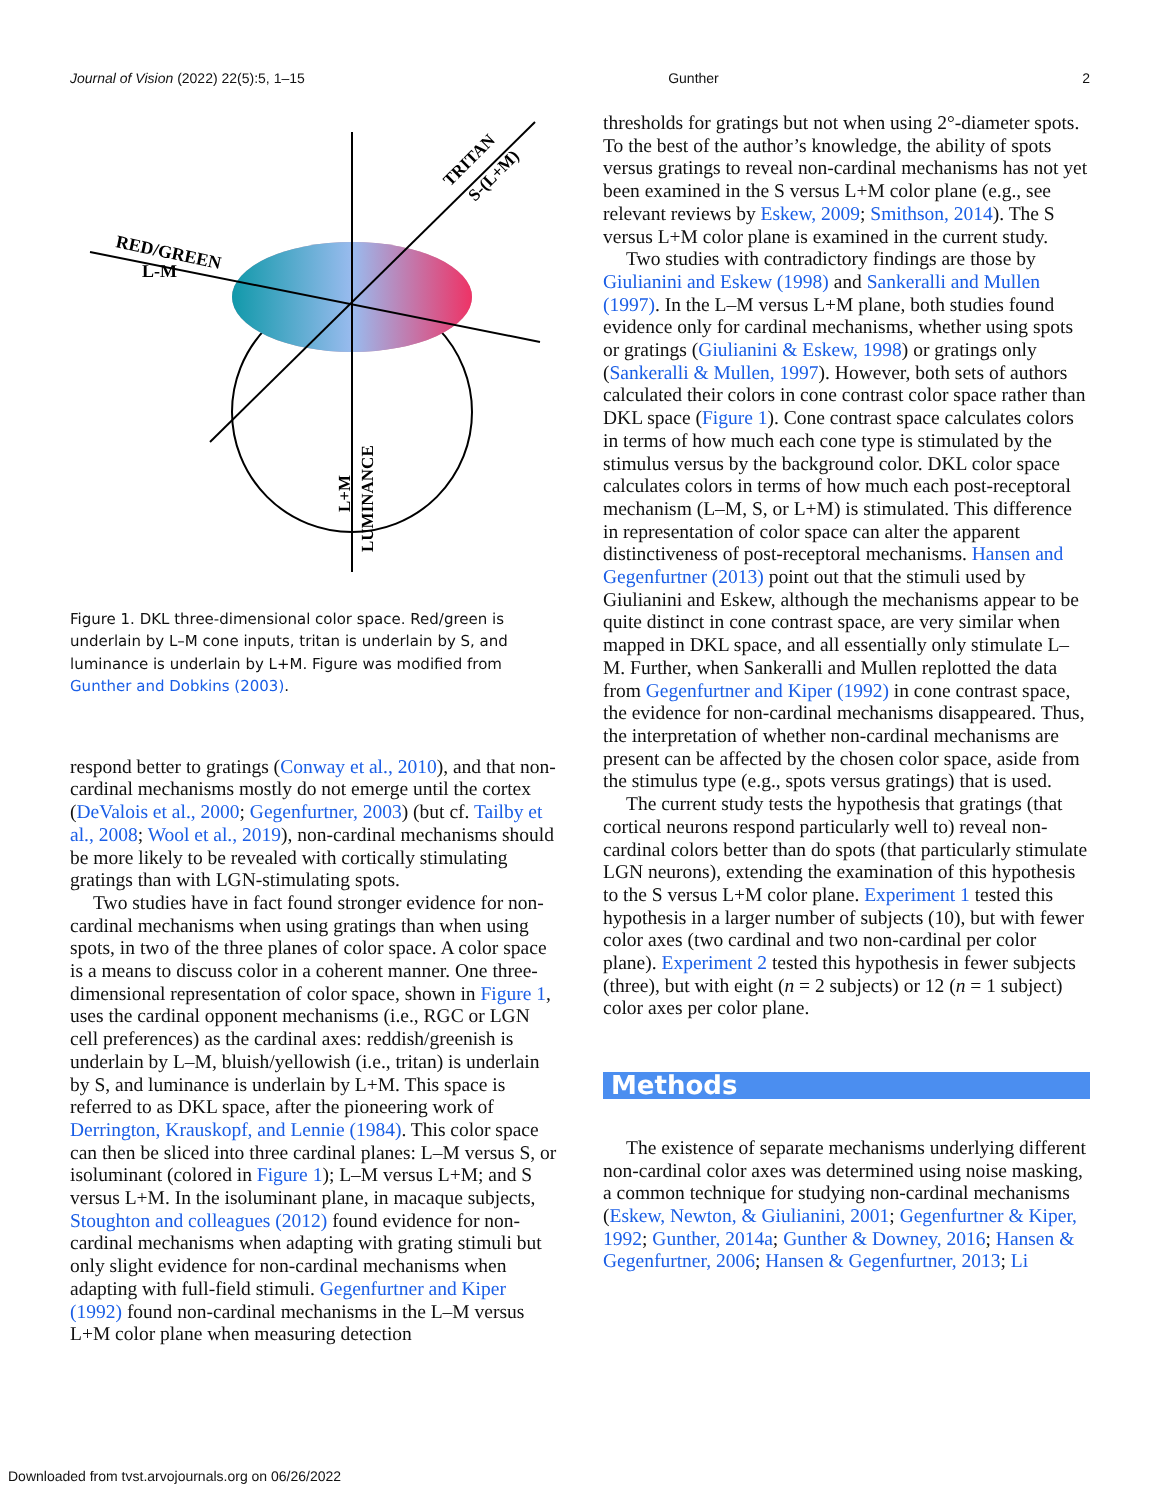Journal of Vision (2022) 22(5):5, 1–15 Gunther 2
RED/GREEN
L-M
TRITAN
S-(L+M)
LUMINANCE
L+M
Figure 1. DKL three-dimensional color space. Red/green is underlain by L–M cone inputs, tritan is underlain by S, and luminance is underlain by L+M. Figure was modified from Gunther and Dobkins (2003).
respond better to gratings (Conway et al., 2010), and that non-cardinal mechanisms mostly do not emerge until the cortex (DeValois et al., 2000; Gegenfurtner, 2003) (but cf. Tailby et al., 2008; Wool et al., 2019), non-cardinal mechanisms should be more likely to be revealed with cortically stimulating gratings than with LGN-stimulating spots.
Two studies have in fact found stronger evidence for non-cardinal mechanisms when using gratings than when using spots, in two of the three planes of color space. A color space is a means to discuss color in a coherent manner. One three-dimensional representation of color space, shown in Figure 1, uses the cardinal opponent mechanisms (i.e., RGC or LGN cell preferences) as the cardinal axes: reddish/greenish is underlain by L–M, bluish/yellowish (i.e., tritan) is underlain by S, and luminance is underlain by L+M. This space is referred to as DKL space, after the pioneering work of Derrington, Krauskopf, and Lennie (1984). This color space can then be sliced into three cardinal planes: L–M versus S, or isoluminant (colored in Figure 1); L–M versus L+M; and S versus L+M. In the isoluminant plane, in macaque subjects, Stoughton and colleagues (2012) found evidence for non-cardinal mechanisms when adapting with grating stimuli but only slight evidence for non-cardinal mechanisms when adapting with full-field stimuli. Gegenfurtner and Kiper (1992) found non-cardinal mechanisms in the L–M versus L+M color plane when measuring detection
thresholds for gratings but not when using 2°-diameter spots. To the best of the author’s knowledge, the ability of spots versus gratings to reveal non-cardinal mechanisms has not yet been examined in the S versus L+M color plane (e.g., see relevant reviews by Eskew, 2009; Smithson, 2014). The S versus L+M color plane is examined in the current study.
Two studies with contradictory findings are those by Giulianini and Eskew (1998) and Sankeralli and Mullen (1997). In the L–M versus L+M plane, both studies found evidence only for cardinal mechanisms, whether using spots or gratings (Giulianini & Eskew, 1998) or gratings only (Sankeralli & Mullen, 1997). However, both sets of authors calculated their colors in cone contrast color space rather than DKL space (Figure 1). Cone contrast space calculates colors in terms of how much each cone type is stimulated by the stimulus versus by the background color. DKL color space calculates colors in terms of how much each post-receptoral mechanism (L–M, S, or L+M) is stimulated. This difference in representation of color space can alter the apparent distinctiveness of post-receptoral mechanisms. Hansen and Gegenfurtner (2013) point out that the stimuli used by Giulianini and Eskew, although the mechanisms appear to be quite distinct in cone contrast space, are very similar when mapped in DKL space, and all essentially only stimulate L–M. Further, when Sankeralli and Mullen replotted the data from Gegenfurtner and Kiper (1992) in cone contrast space, the evidence for non-cardinal mechanisms disappeared. Thus, the interpretation of whether non-cardinal mechanisms are present can be affected by the chosen color space, aside from the stimulus type (e.g., spots versus gratings) that is used.
The current study tests the hypothesis that gratings (that cortical neurons respond particularly well to) reveal non-cardinal colors better than do spots (that particularly stimulate LGN neurons), extending the examination of this hypothesis to the S versus L+M color plane. Experiment 1 tested this hypothesis in a larger number of subjects (10), but with fewer color axes (two cardinal and two non-cardinal per color plane). Experiment 2 tested this hypothesis in fewer subjects (three), but with eight (n = 2 subjects) or 12 (n = 1 subject) color axes per color plane.
Methods
The existence of separate mechanisms underlying different non-cardinal color axes was determined using noise masking, a common technique for studying non-cardinal mechanisms (Eskew, Newton, & Giulianini, 2001; Gegenfurtner & Kiper, 1992; Gunther, 2014a; Gunther & Downey, 2016; Hansen & Gegenfurtner, 2006; Hansen & Gegenfurtner, 2013; Li
Downloaded from tvst.arvojournals.org on 06/26/2022